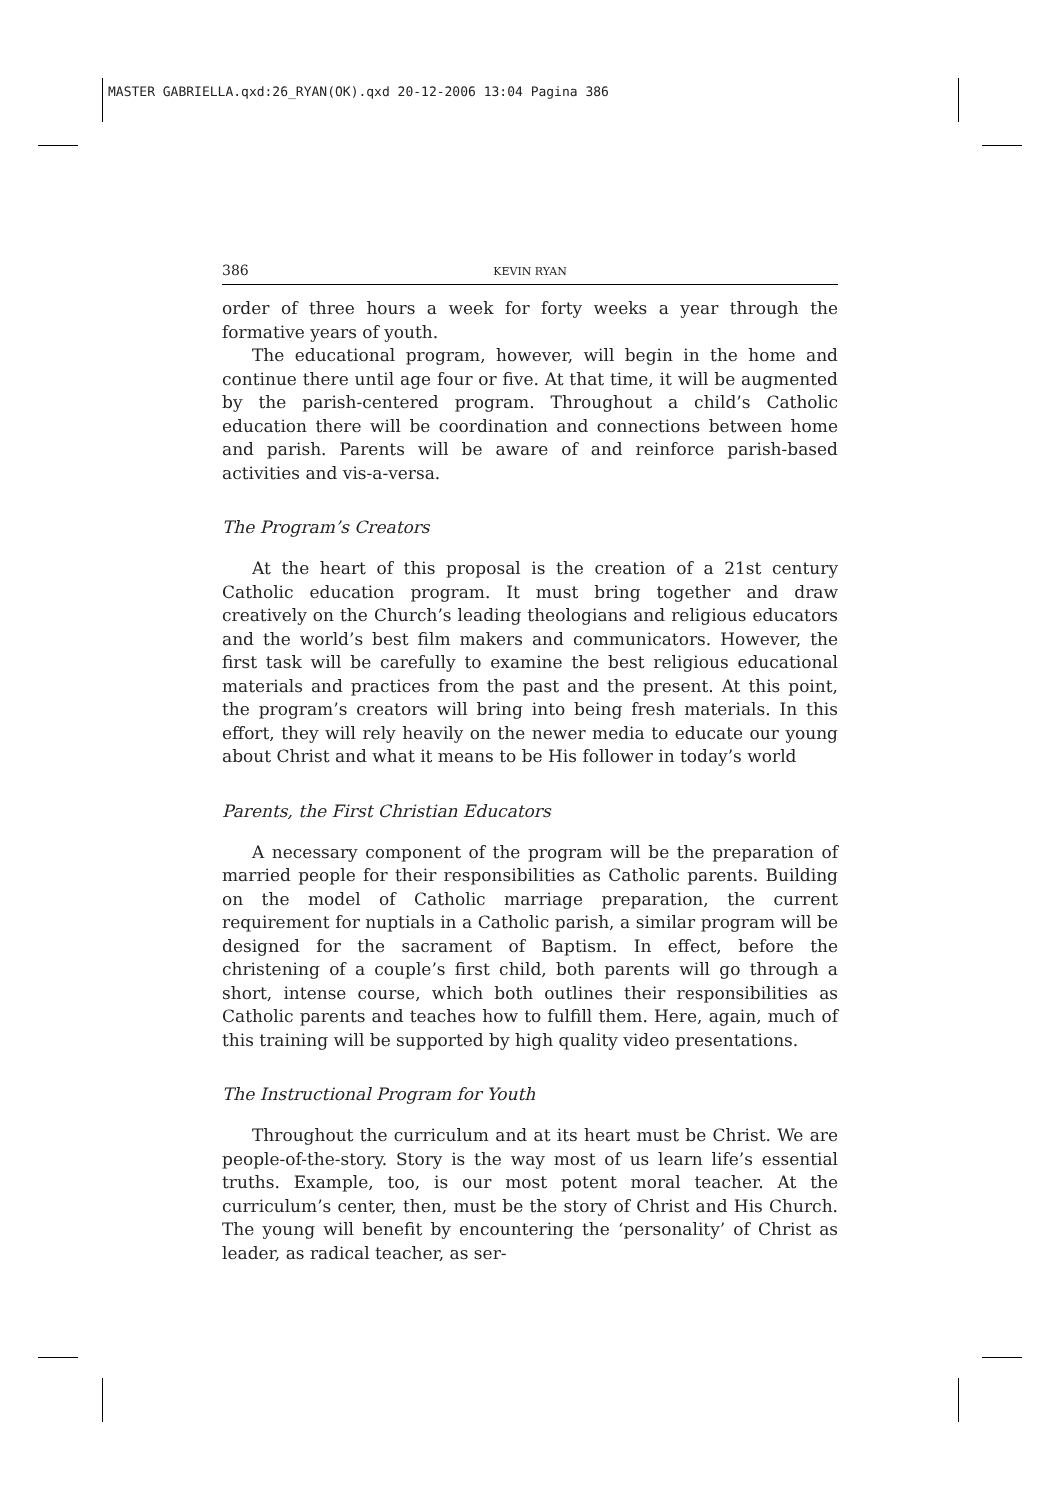MASTER GABRIELLA.qxd:26_RYAN(OK).qxd 20-12-2006 13:04 Pagina 386
386 KEVIN RYAN
order of three hours a week for forty weeks a year through the formative years of youth.
The educational program, however, will begin in the home and continue there until age four or five. At that time, it will be augmented by the parish-centered program. Throughout a child’s Catholic education there will be coordination and connections between home and parish. Parents will be aware of and reinforce parish-based activities and vis-a-versa.
The Program’s Creators
At the heart of this proposal is the creation of a 21st century Catholic education program. It must bring together and draw creatively on the Church’s leading theologians and religious educators and the world’s best film makers and communicators. However, the first task will be carefully to examine the best religious educational materials and practices from the past and the present. At this point, the program’s creators will bring into being fresh materials. In this effort, they will rely heavily on the newer media to educate our young about Christ and what it means to be His follower in today’s world
Parents, the First Christian Educators
A necessary component of the program will be the preparation of married people for their responsibilities as Catholic parents. Building on the model of Catholic marriage preparation, the current requirement for nuptials in a Catholic parish, a similar program will be designed for the sacrament of Baptism. In effect, before the christening of a couple’s first child, both parents will go through a short, intense course, which both outlines their responsibilities as Catholic parents and teaches how to fulfill them. Here, again, much of this training will be supported by high quality video presentations.
The Instructional Program for Youth
Throughout the curriculum and at its heart must be Christ. We are people-of-the-story. Story is the way most of us learn life’s essential truths. Example, too, is our most potent moral teacher. At the curriculum’s center, then, must be the story of Christ and His Church. The young will benefit by encountering the ‘personality’ of Christ as leader, as radical teacher, as ser-